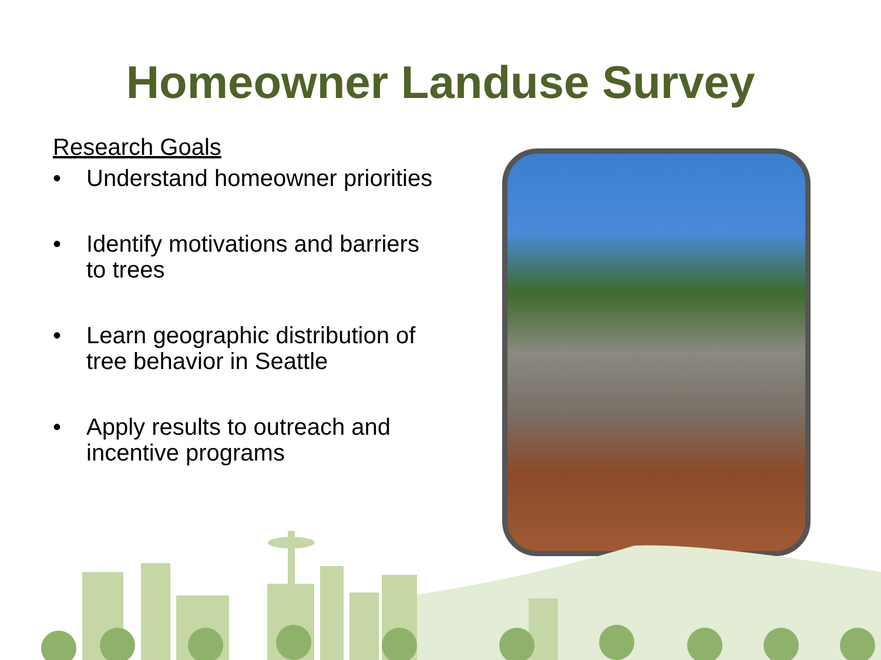Homeowner Landuse Survey
Research Goals
• Understand homeowner priorities
• Identify motivations and barriers to trees
• Learn geographic distribution of tree behavior in Seattle
• Apply results to outreach and incentive programs